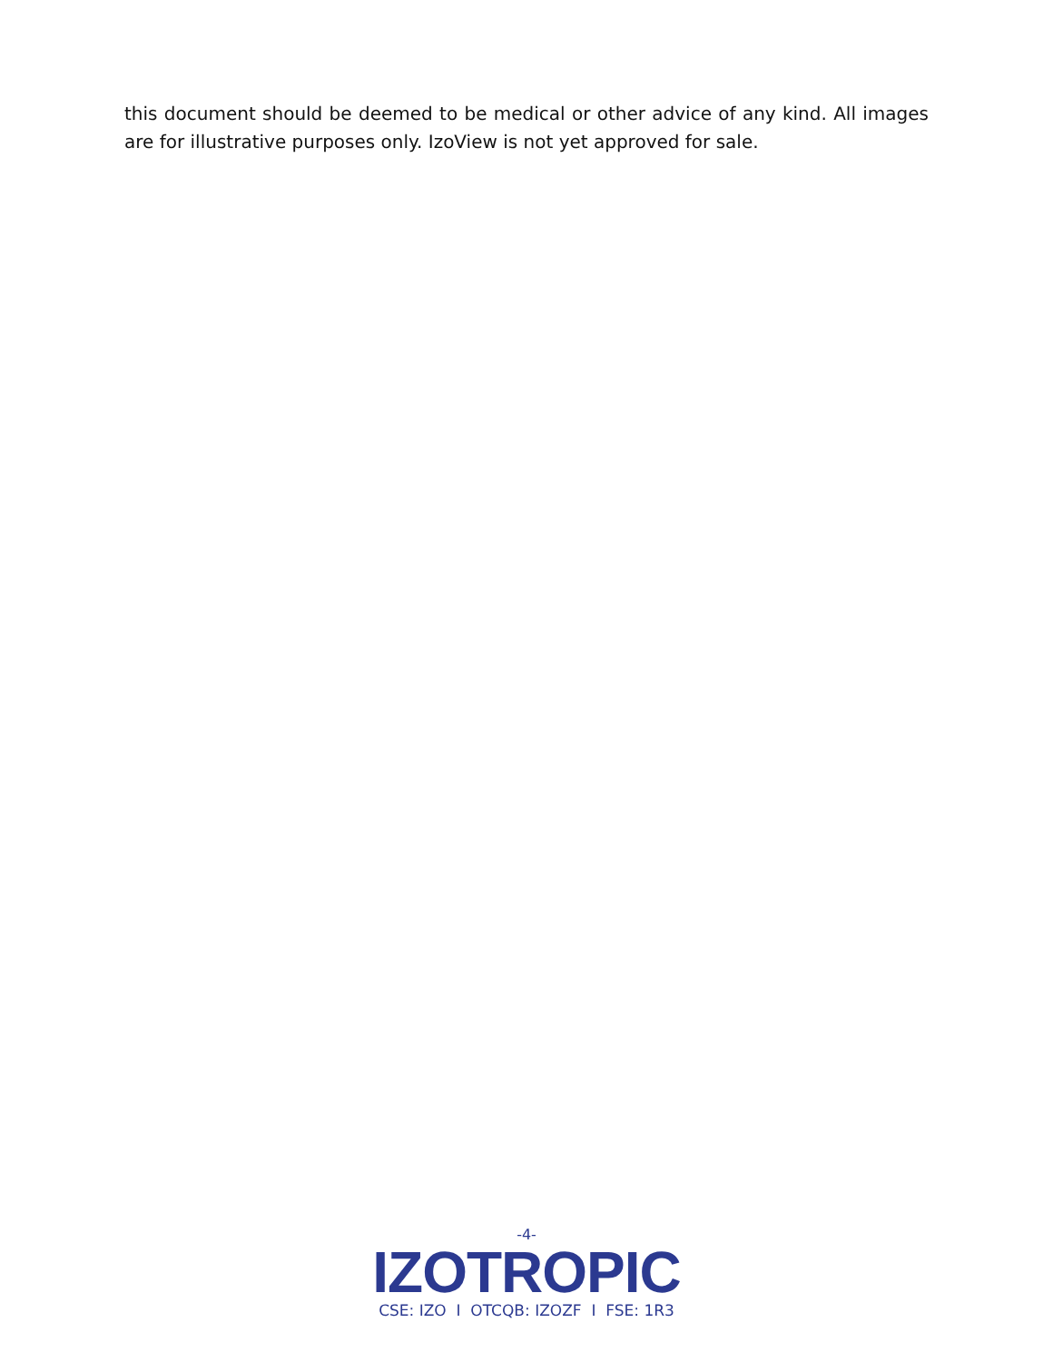this document should be deemed to be medical or other advice of any kind. All images are for illustrative purposes only. IzoView is not yet approved for sale.
-4-
IZOTROPIC
CSE: IZO I OTCQB: IZOZF I FSE: 1R3